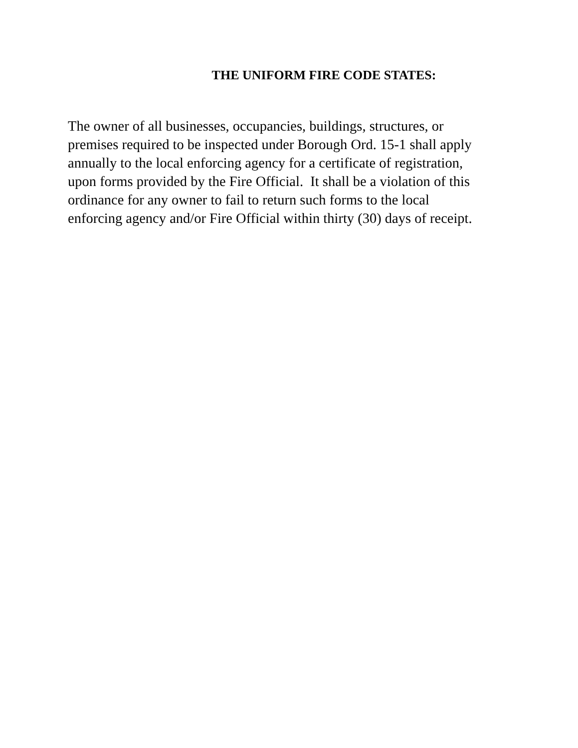THE UNIFORM FIRE CODE STATES:
The owner of all businesses, occupancies, buildings, structures, or
premises required to be inspected under Borough Ord. 15-1 shall apply
annually to the local enforcing agency for a certificate of registration,
upon forms provided by the Fire Official. It shall be a violation of this
ordinance for any owner to fail to return such forms to the local
enforcing agency and/or Fire Official within thirty (30) days of receipt.